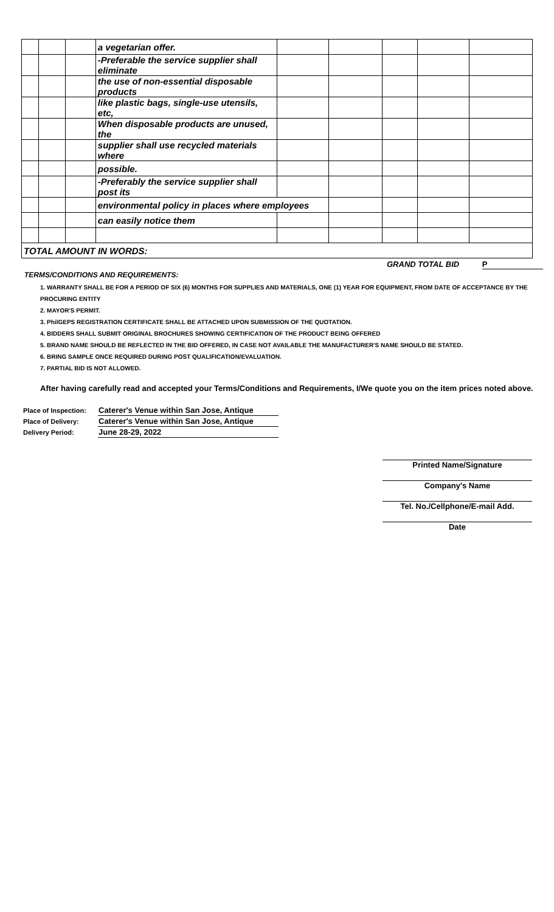| | | | a vegetarian offer. | | | | | |
| | | | -Preferable the service supplier shall eliminate | | | | | |
| | | | the use of non-essential disposable products | | | | | |
| | | | like plastic bags, single-use utensils, etc, | | | | | |
| | | | When disposable products are unused, the | | | | | |
| | | | supplier shall use recycled materials where | | | | | |
| | | | possible. | | | | | |
| | | | -Preferably the service supplier shall post its | | | | | |
| | | | environmental policy in places where employees | | | | | |
| | | | can easily notice them | | | | | |
| TOTAL AMOUNT IN WORDS: | | | | | | | | |
GRAND TOTAL BID P
TERMS/CONDITIONS AND REQUIREMENTS:
1. WARRANTY SHALL BE FOR A PERIOD OF SIX (6) MONTHS FOR SUPPLIES AND MATERIALS, ONE (1) YEAR FOR EQUIPMENT, FROM DATE OF ACCEPTANCE BY THE PROCURING ENTITY
2. MAYOR'S PERMIT.
3. PhilGEPS REGISTRATION CERTIFICATE SHALL BE ATTACHED UPON SUBMISSION OF THE QUOTATION.
4. BIDDERS SHALL SUBMIT ORIGINAL BROCHURES SHOWING CERTIFICATION OF THE PRODUCT BEING OFFERED
5. BRAND NAME SHOULD BE REFLECTED IN THE BID OFFERED, IN CASE NOT AVAILABLE THE MANUFACTURER'S NAME SHOULD BE STATED.
6. BRING SAMPLE ONCE REQUIRED DURING POST QUALIFICATION/EVALUATION.
7. PARTIAL BID IS NOT ALLOWED.
After having carefully read and accepted your Terms/Conditions and Requirements, I/We quote you on the item prices noted above.
| Place of Inspection: | Caterer's Venue within San Jose, Antique |
| Place of Delivery: | Caterer's Venue within San Jose, Antique |
| Delivery Period: | June 28-29, 2022 |
Printed Name/Signature
Company's Name
Tel. No./Cellphone/E-mail Add.
Date